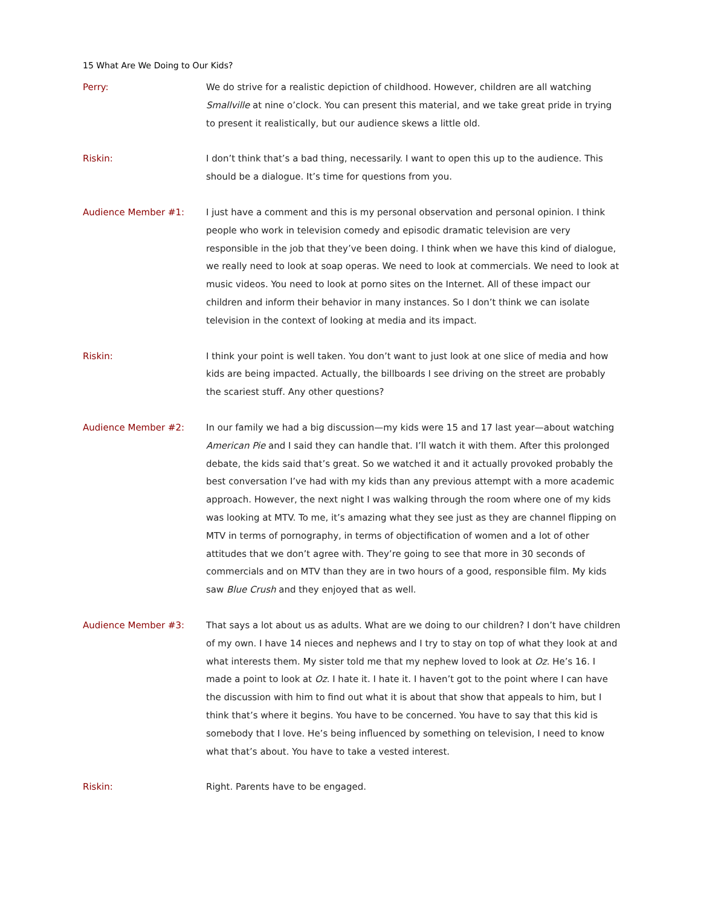15 What Are We Doing to Our Kids?
Perry: We do strive for a realistic depiction of childhood. However, children are all watching Smallville at nine o’clock. You can present this material, and we take great pride in trying to present it realistically, but our audience skews a little old.
Riskin: I don’t think that’s a bad thing, necessarily. I want to open this up to the audience. This should be a dialogue. It’s time for questions from you.
Audience Member #1: I just have a comment and this is my personal observation and personal opinion. I think people who work in television comedy and episodic dramatic television are very responsible in the job that they’ve been doing. I think when we have this kind of dialogue, we really need to look at soap operas. We need to look at commercials. We need to look at music videos. You need to look at porno sites on the Internet. All of these impact our children and inform their behavior in many instances. So I don’t think we can isolate television in the context of looking at media and its impact.
Riskin: I think your point is well taken. You don’t want to just look at one slice of media and how kids are being impacted. Actually, the billboards I see driving on the street are probably the scariest stuff. Any other questions?
Audience Member #2: In our family we had a big discussion—my kids were 15 and 17 last year—about watching American Pie and I said they can handle that. I’ll watch it with them. After this prolonged debate, the kids said that’s great. So we watched it and it actually provoked probably the best conversation I’ve had with my kids than any previous attempt with a more academic approach. However, the next night I was walking through the room where one of my kids was looking at MTV. To me, it’s amazing what they see just as they are channel flipping on MTV in terms of pornography, in terms of objectification of women and a lot of other attitudes that we don’t agree with. They’re going to see that more in 30 seconds of commercials and on MTV than they are in two hours of a good, responsible film. My kids saw Blue Crush and they enjoyed that as well.
Audience Member #3: That says a lot about us as adults. What are we doing to our children? I don’t have children of my own. I have 14 nieces and nephews and I try to stay on top of what they look at and what interests them. My sister told me that my nephew loved to look at Oz. He’s 16. I made a point to look at Oz. I hate it. I hate it. I haven’t got to the point where I can have the discussion with him to find out what it is about that show that appeals to him, but I think that’s where it begins. You have to be concerned. You have to say that this kid is somebody that I love. He’s being influenced by something on television, I need to know what that’s about. You have to take a vested interest.
Riskin: Right. Parents have to be engaged.